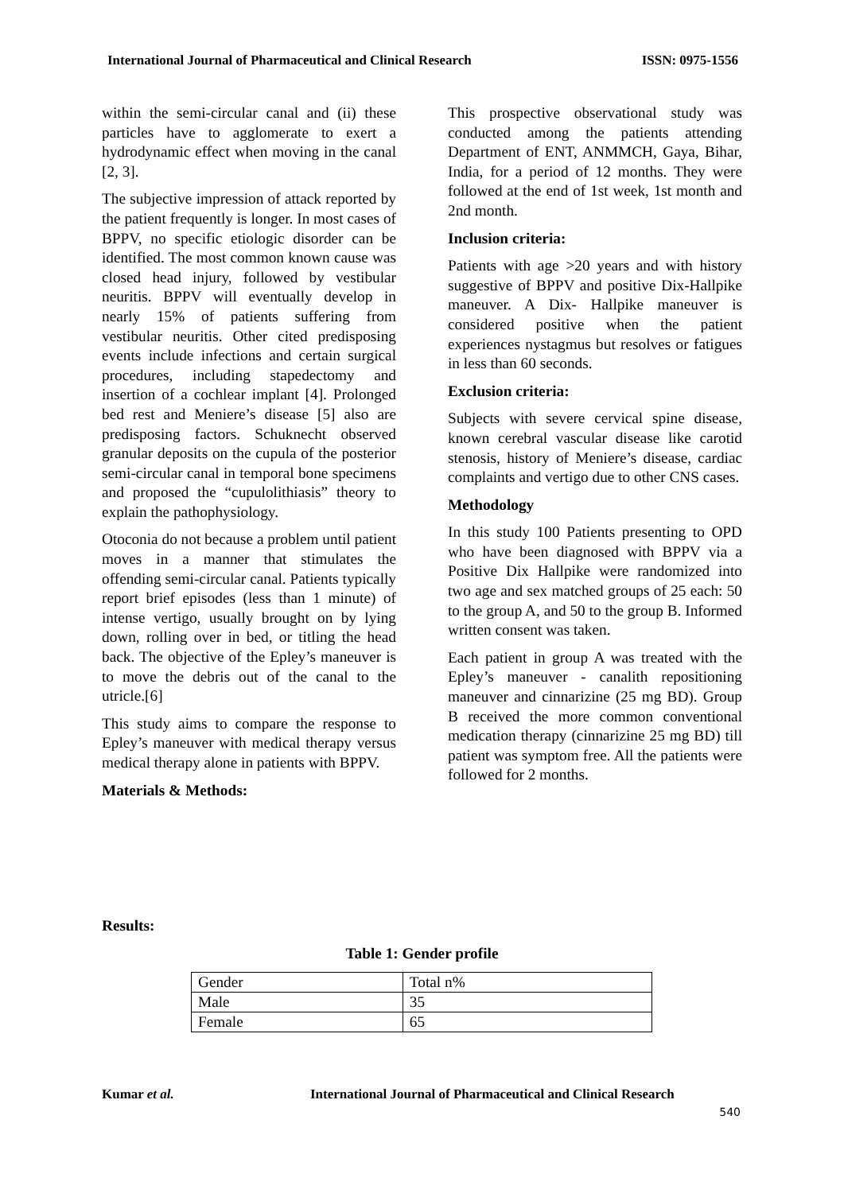International Journal of Pharmaceutical and Clinical Research ISSN: 0975-1556
within the semi-circular canal and (ii) these particles have to agglomerate to exert a hydrodynamic effect when moving in the canal [2, 3].
The subjective impression of attack reported by the patient frequently is longer. In most cases of BPPV, no specific etiologic disorder can be identified. The most common known cause was closed head injury, followed by vestibular neuritis. BPPV will eventually develop in nearly 15% of patients suffering from vestibular neuritis. Other cited predisposing events include infections and certain surgical procedures, including stapedectomy and insertion of a cochlear implant [4]. Prolonged bed rest and Meniere’s disease [5] also are predisposing factors. Schuknecht observed granular deposits on the cupula of the posterior semi-circular canal in temporal bone specimens and proposed the “cupulolithiasis” theory to explain the pathophysiology.
Otoconia do not because a problem until patient moves in a manner that stimulates the offending semi-circular canal. Patients typically report brief episodes (less than 1 minute) of intense vertigo, usually brought on by lying down, rolling over in bed, or titling the head back. The objective of the Epley’s maneuver is to move the debris out of the canal to the utricle.[6]
This study aims to compare the response to Epley’s maneuver with medical therapy versus medical therapy alone in patients with BPPV.
Materials & Methods:
This prospective observational study was conducted among the patients attending Department of ENT, ANMMCH, Gaya, Bihar, India, for a period of 12 months. They were followed at the end of 1st week, 1st month and 2nd month.
Inclusion criteria:
Patients with age >20 years and with history suggestive of BPPV and positive Dix-Hallpike maneuver. A Dix- Hallpike maneuver is considered positive when the patient experiences nystagmus but resolves or fatigues in less than 60 seconds.
Exclusion criteria:
Subjects with severe cervical spine disease, known cerebral vascular disease like carotid stenosis, history of Meniere’s disease, cardiac complaints and vertigo due to other CNS cases.
Methodology
In this study 100 Patients presenting to OPD who have been diagnosed with BPPV via a Positive Dix Hallpike were randomized into two age and sex matched groups of 25 each: 50 to the group A, and 50 to the group B. Informed written consent was taken.
Each patient in group A was treated with the Epley’s maneuver - canalith repositioning maneuver and cinnarizine (25 mg BD). Group B received the more common conventional medication therapy (cinnarizine 25 mg BD) till patient was symptom free. All the patients were followed for 2 months.
Results:
Table 1: Gender profile
| Gender | Total n% |
| Male | 35 |
| Female | 65 |
Kumar et al. International Journal of Pharmaceutical and Clinical Research
540